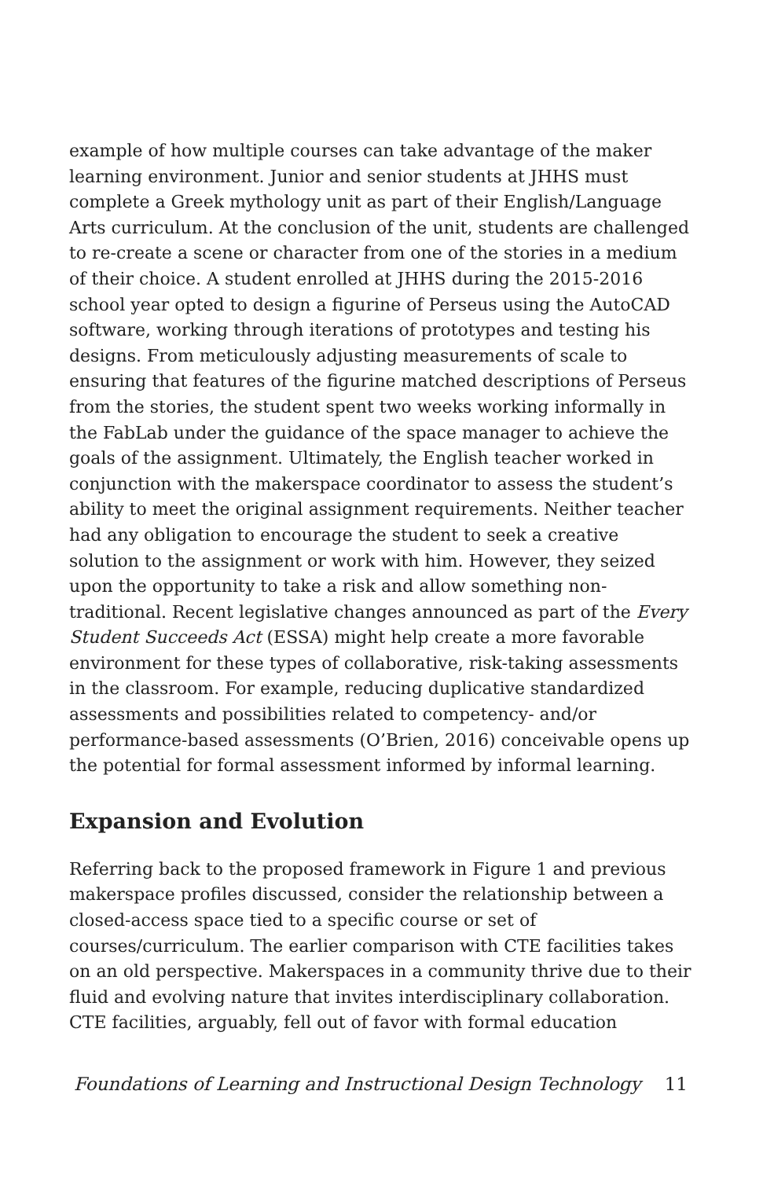example of how multiple courses can take advantage of the maker learning environment. Junior and senior students at JHHS must complete a Greek mythology unit as part of their English/Language Arts curriculum. At the conclusion of the unit, students are challenged to re-create a scene or character from one of the stories in a medium of their choice. A student enrolled at JHHS during the 2015-2016 school year opted to design a figurine of Perseus using the AutoCAD software, working through iterations of prototypes and testing his designs. From meticulously adjusting measurements of scale to ensuring that features of the figurine matched descriptions of Perseus from the stories, the student spent two weeks working informally in the FabLab under the guidance of the space manager to achieve the goals of the assignment. Ultimately, the English teacher worked in conjunction with the makerspace coordinator to assess the student’s ability to meet the original assignment requirements. Neither teacher had any obligation to encourage the student to seek a creative solution to the assignment or work with him. However, they seized upon the opportunity to take a risk and allow something non-traditional. Recent legislative changes announced as part of the Every Student Succeeds Act (ESSA) might help create a more favorable environment for these types of collaborative, risk-taking assessments in the classroom. For example, reducing duplicative standardized assessments and possibilities related to competency- and/or performance-based assessments (O’Brien, 2016) conceivable opens up the potential for formal assessment informed by informal learning.
Expansion and Evolution
Referring back to the proposed framework in Figure 1 and previous makerspace profiles discussed, consider the relationship between a closed-access space tied to a specific course or set of courses/curriculum. The earlier comparison with CTE facilities takes on an old perspective. Makerspaces in a community thrive due to their fluid and evolving nature that invites interdisciplinary collaboration. CTE facilities, arguably, fell out of favor with formal education
Foundations of Learning and Instructional Design Technology 11